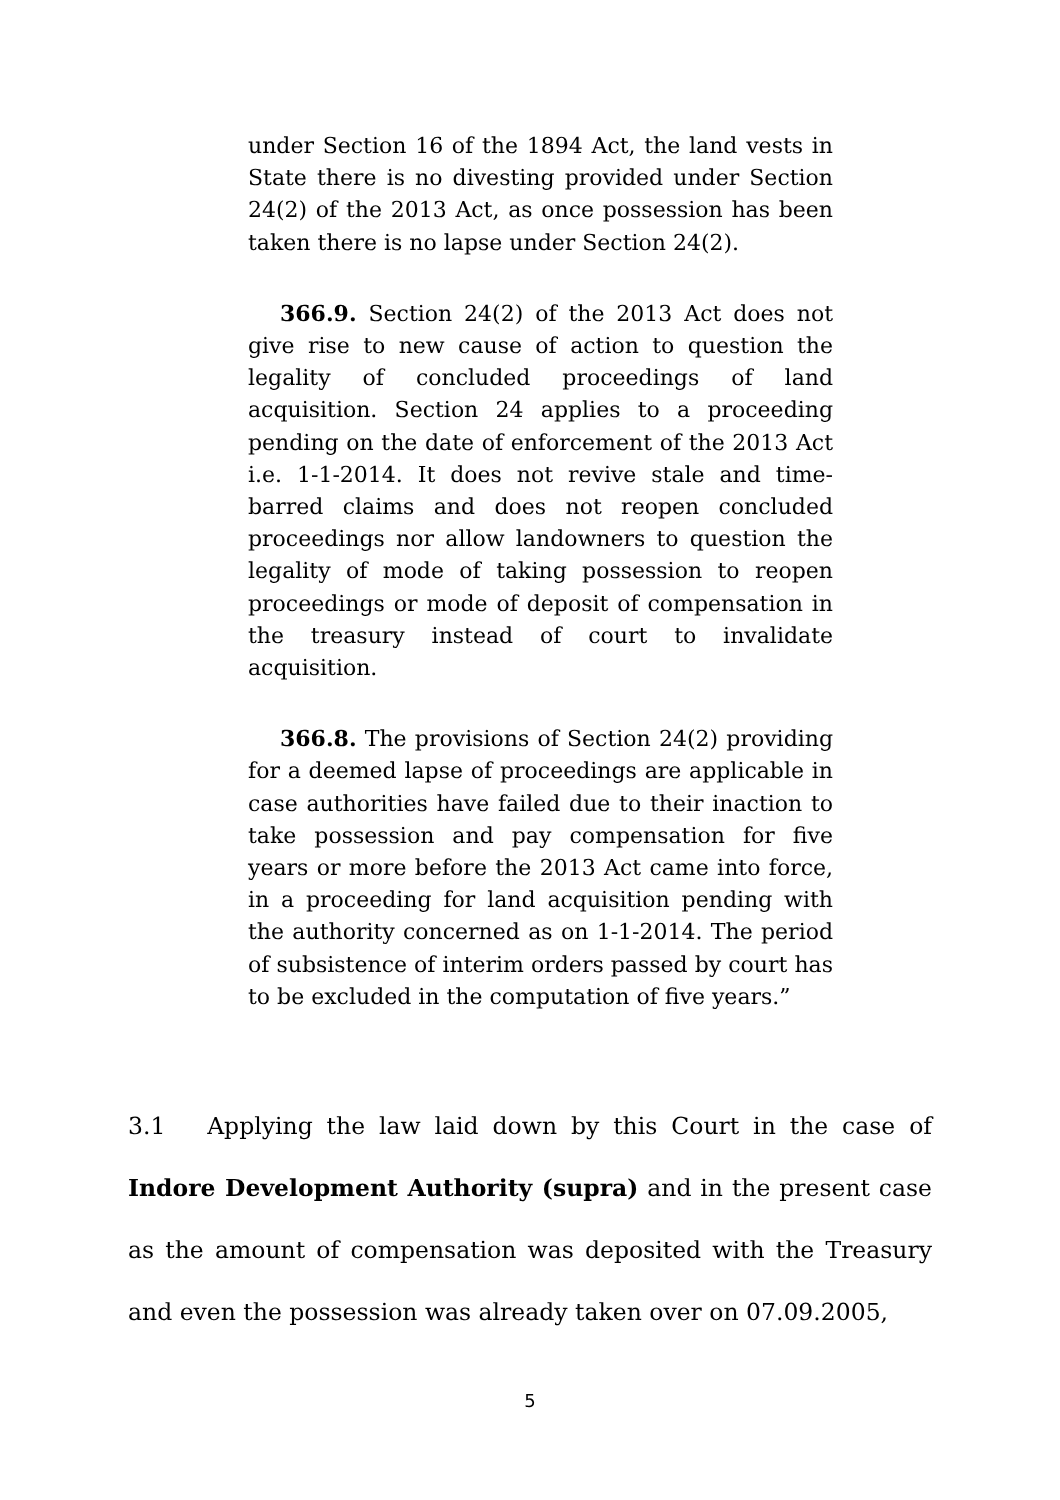under Section 16 of the 1894 Act, the land vests in State there is no divesting provided under Section 24(2) of the 2013 Act, as once possession has been taken there is no lapse under Section 24(2).
366.9. Section 24(2) of the 2013 Act does not give rise to new cause of action to question the legality of concluded proceedings of land acquisition. Section 24 applies to a proceeding pending on the date of enforcement of the 2013 Act i.e. 1-1-2014. It does not revive stale and time-barred claims and does not reopen concluded proceedings nor allow landowners to question the legality of mode of taking possession to reopen proceedings or mode of deposit of compensation in the treasury instead of court to invalidate acquisition.
366.8. The provisions of Section 24(2) providing for a deemed lapse of proceedings are applicable in case authorities have failed due to their inaction to take possession and pay compensation for five years or more before the 2013 Act came into force, in a proceeding for land acquisition pending with the authority concerned as on 1-1-2014. The period of subsistence of interim orders passed by court has to be excluded in the computation of five years.”
3.1 Applying the law laid down by this Court in the case of Indore Development Authority (supra) and in the present case as the amount of compensation was deposited with the Treasury and even the possession was already taken over on 07.09.2005,
5